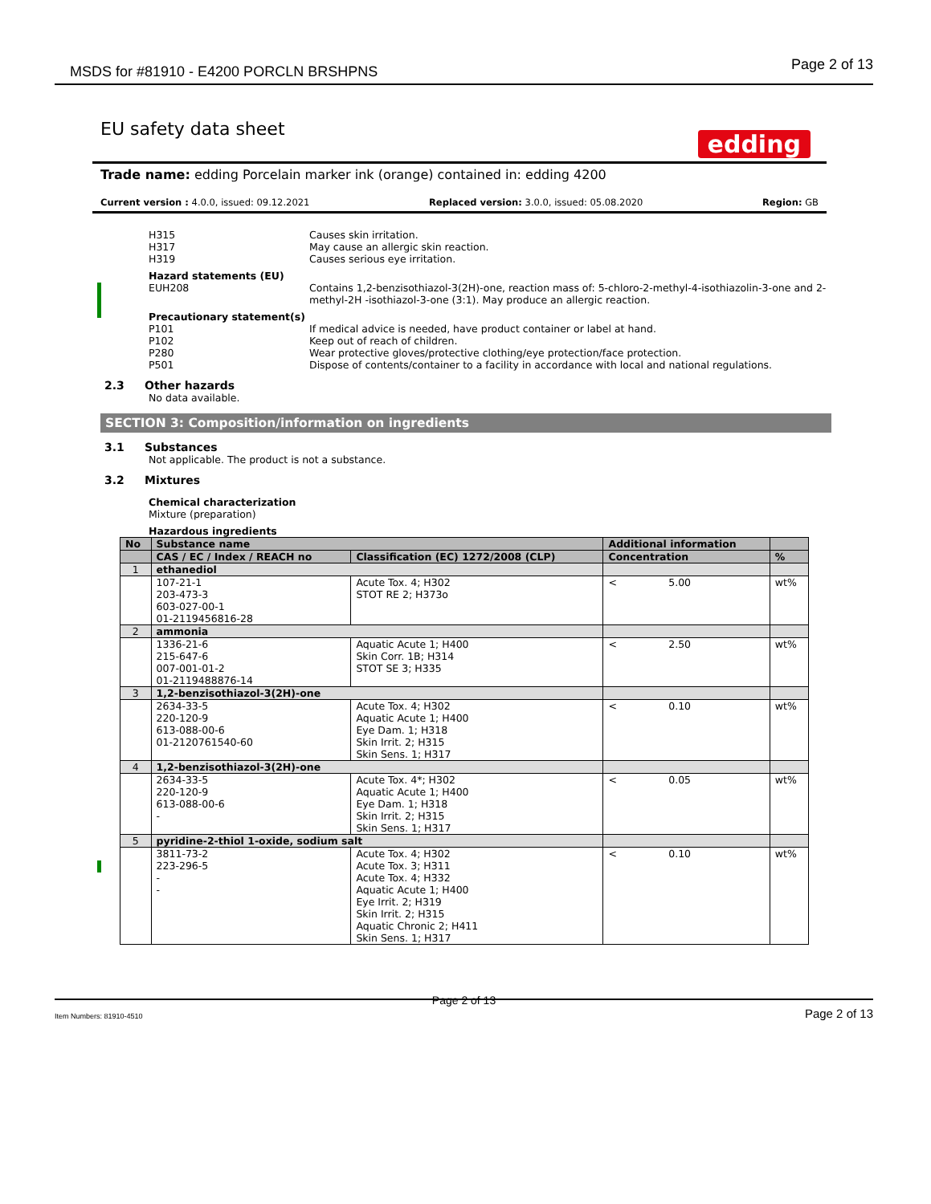MSDS for #81910 - E4200 PORCLN BRSHPNS
Page 2 of 13
EU safety data sheet
edding
Trade name: edding Porcelain marker ink (orange) contained in: edding 4200
Current version : 4.0.0, issued: 09.12.2021 Replaced version: 3.0.0, issued: 05.08.2020 Region: GB
H315 Causes skin irritation.
H317 May cause an allergic skin reaction.
H319 Causes serious eye irritation.
Hazard statements (EU)
EUH208 Contains 1,2-benzisothiazol-3(2H)-one, reaction mass of: 5-chloro-2-methyl-4-isothiazolin-3-one and 2-methyl-2H -isothiazol-3-one (3:1). May produce an allergic reaction.
Precautionary statement(s)
P101 If medical advice is needed, have product container or label at hand.
P102 Keep out of reach of children.
P280 Wear protective gloves/protective clothing/eye protection/face protection.
P501 Dispose of contents/container to a facility in accordance with local and national regulations.
2.3 Other hazards
No data available.
SECTION 3: Composition/information on ingredients
3.1 Substances
Not applicable. The product is not a substance.
3.2 Mixtures
Chemical characterization
Mixture (preparation)
Hazardous ingredients
| No | Substance name | | Additional information | | |
| --- | --- | --- | --- | --- | --- |
| | CAS / EC / Index / REACH no | Classification (EC) 1272/2008 (CLP) | Concentration | | % |
| 1 | ethanediol | | | | |
| | 107-21-1 203-473-3 603-027-00-1 01-2119456816-28 | Acute Tox. 4; H302 STOT RE 2; H373o | < | 5.00 | wt% |
| 2 | ammonia | | | | |
| | 1336-21-6 215-647-6 007-001-01-2 01-2119488876-14 | Aquatic Acute 1; H400 Skin Corr. 1B; H314 STOT SE 3; H335 | < | 2.50 | wt% |
| 3 | 1,2-benzisothiazol-3(2H)-one | | | | |
| | 2634-33-5 220-120-9 613-088-00-6 01-2120761540-60 | Acute Tox. 4; H302 Aquatic Acute 1; H400 Eye Dam. 1; H318 Skin Irrit. 2; H315 Skin Sens. 1; H317 | < | 0.10 | wt% |
| 4 | 1,2-benzisothiazol-3(2H)-one | | | | |
| | 2634-33-5 220-120-9 613-088-00-6 - | Acute Tox. 4*; H302 Aquatic Acute 1; H400 Eye Dam. 1; H318 Skin Irrit. 2; H315 Skin Sens. 1; H317 | < | 0.05 | wt% |
| 5 | pyridine-2-thiol 1-oxide, sodium salt | | | | |
| | 3811-73-2 223-296-5 - - | Acute Tox. 4; H302 Acute Tox. 3; H311 Acute Tox. 4; H332 Aquatic Acute 1; H400 Eye Irrit. 2; H319 Skin Irrit. 2; H315 Aquatic Chronic 2; H411 Skin Sens. 1; H317 | < | 0.10 | wt% |
Page 2 of 13
Item Numbers: 81910-4510 Page 2 of 13